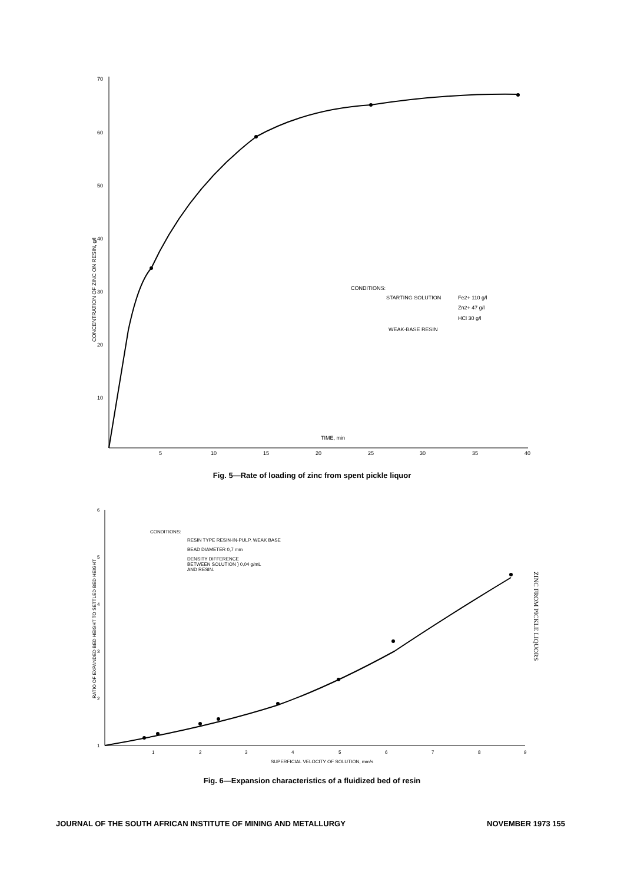70
60
50
40
30
20
10
5
10
15
20
25
30
35
40
CONCENTRATION OF ZINC ON RESIN, g/l
TIME, min
CONDITIONS:
STARTING SOLUTION
Fe2+ 110 g/l
Zn2+ 47 g/l
HCl 30 g/l
WEAK-BASE RESIN
Fig. 5—Rate of loading of zinc from spent pickle liquor
6
5
4
3
2
1
1
2
3
4
5
6
7
8
9
SUPERFICIAL VELOCITY OF SOLUTION, mm/s
RATIO OF EXPANDED BED HEIGHT TO SETTLED BED HEIGHT
CONDITIONS:
RESIN TYPE RESIN-IN-PULP, WEAK BASE
BEAD DIAMETER 0,7 mm
DENSITY DIFFERENCE
BETWEEN SOLUTION } 0,04 g/mL
AND RESIN.
Fig. 6—Expansion characteristics of a fluidized bed of resin
ZINC FROM PICKLE LIQUORS
JOURNAL OF THE SOUTH AFRICAN INSTITUTE OF MINING AND METALLURGY NOVEMBER 1973 155